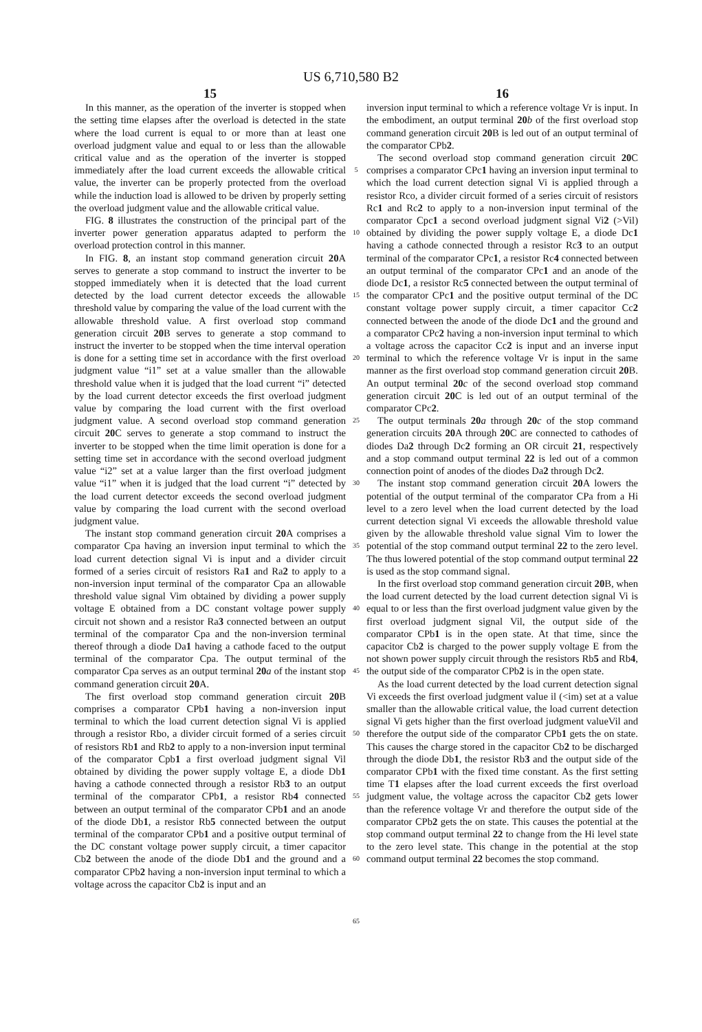US 6,710,580 B2
15
In this manner, as the operation of the inverter is stopped when the setting time elapses after the overload is detected in the state where the load current is equal to or more than at least one overload judgment value and equal to or less than the allowable critical value and as the operation of the inverter is stopped immediately after the load current exceeds the allowable critical value, the inverter can be properly protected from the overload while the induction load is allowed to be driven by properly setting the overload judgment value and the allowable critical value.
FIG. 8 illustrates the construction of the principal part of the inverter power generation apparatus adapted to perform the overload protection control in this manner.
In FIG. 8, an instant stop command generation circuit 20 A serves to generate a stop command to instruct the inverter to be stopped immediately when it is detected that the load current detected by the load current detector exceeds the allowable threshold value by comparing the value of the load current with the allowable threshold value. A first overload stop command generation circuit 20 B serves to generate a stop command to instruct the inverter to be stopped when the time interval operation is done for a setting time set in accordance with the first overload judgment value “i1” set at a value smaller than the allowable threshold value when it is judged that the load current “i” detected by the load current detector exceeds the first overload judgment value by comparing the load current with the first overload judgment value. A second overload stop command generation circuit 20 C serves to generate a stop command to instruct the inverter to be stopped when the time limit operation is done for a setting time set in accordance with the second overload judgment value “i2” set at a value larger than the first overload judgment value “i1” when it is judged that the load current “i” detected by the load current detector exceeds the second overload judgment value by comparing the load current with the second overload judgment value.
The instant stop command generation circuit 20 A comprises a comparator Cpa having an inversion input terminal to which the load current detection signal Vi is input and a divider circuit formed of a series circuit of resistors Ra1 and Ra2 to apply to a non-inversion input terminal of the comparator Cpa an allowable threshold value signal Vim obtained by dividing a power supply voltage E obtained from a DC constant voltage power supply circuit not shown and a resistor Ra3 connected between an output terminal of the comparator Cpa and the non-inversion terminal thereof through a diode Da1 having a cathode faced to the output terminal of the comparator Cpa. The output terminal of the comparator Cpa serves as an output terminal 20 a of the instant stop command generation circuit 20 A.
The first overload stop command generation circuit 20 B comprises a comparator CPb1 having a non-inversion input terminal to which the load current detection signal Vi is applied through a resistor Rbo, a divider circuit formed of a series circuit of resistors Rb1 and Rb2 to apply to a non-inversion input terminal of the comparator Cpb1 a first overload judgment signal Vil obtained by dividing the power supply voltage E, a diode Db1 having a cathode connected through a resistor Rb3 to an output terminal of the comparator CPb1, a resistor Rb4 connected between an output terminal of the comparator CPb1 and an anode of the diode Db1, a resistor Rb5 connected between the output terminal of the comparator CPb1 and a positive output terminal of the DC constant voltage power supply circuit, a timer capacitor Cb2 between the anode of the diode Db1 and the ground and a comparator CPb2 having a non-inversion input terminal to which a voltage across the capacitor Cb2 is input and an
5
10
15
20
25
30
35
40
45
50
55
60
65
16
inversion input terminal to which a reference voltage Vr is input. In the embodiment, an output terminal 20 b of the first overload stop command generation circuit 20 B is led out of an output terminal of the comparator CPb2.
The second overload stop command generation circuit 20 C comprises a comparator CPc1 having an inversion input terminal to which the load current detection signal Vi is applied through a resistor Rco, a divider circuit formed of a series circuit of resistors Rc1 and Rc2 to apply to a non-inversion input terminal of the comparator Cpc1 a second overload judgment signal Vi2 (>Vil) obtained by dividing the power supply voltage E, a diode Dc1 having a cathode connected through a resistor Rc3 to an output terminal of the comparator CPc1, a resistor Rc4 connected between an output terminal of the comparator CPc1 and an anode of the diode Dc1, a resistor Rc5 connected between the output terminal of the comparator CPc1 and the positive output terminal of the DC constant voltage power supply circuit, a timer capacitor Cc2 connected between the anode of the diode Dc1 and the ground and a comparator CPc2 having a non-inversion input terminal to which a voltage across the capacitor Cc2 is input and an inverse input terminal to which the reference voltage Vr is input in the same manner as the first overload stop command generation circuit 20 B. An output terminal 20 c of the second overload stop command generation circuit 20 C is led out of an output terminal of the comparator CPc2.
The output terminals 20 a through 20 c of the stop command generation circuits 20 A through 20 C are connected to cathodes of diodes Da2 through Dc2 forming an OR circuit 21, respectively and a stop command output terminal 22 is led out of a common connection point of anodes of the diodes Da2 through Dc2.
The instant stop command generation circuit 20 A lowers the potential of the output terminal of the comparator CPa from a Hi level to a zero level when the load current detected by the load current detection signal Vi exceeds the allowable threshold value given by the allowable threshold value signal Vim to lower the potential of the stop command output terminal 22 to the zero level. The thus lowered potential of the stop command output terminal 22 is used as the stop command signal.
In the first overload stop command generation circuit 20 B, when the load current detected by the load current detection signal Vi is equal to or less than the first overload judgment value given by the first overload judgment signal Vil, the output side of the comparator CPb1 is in the open state. At that time, since the capacitor Cb2 is charged to the power supply voltage E from the not shown power supply circuit through the resistors Rb5 and Rb4, the output side of the comparator CPb2 is in the open state.
As the load current detected by the load current detection signal Vi exceeds the first overload judgment value il (<im) set at a value smaller than the allowable critical value, the load current detection signal Vi gets higher than the first overload judgment valueVil and therefore the output side of the comparator CPb1 gets the on state. This causes the charge stored in the capacitor Cb2 to be discharged through the diode Db1, the resistor Rb3 and the output side of the comparator CPb1 with the fixed time constant. As the first setting time T1 elapses after the load current exceeds the first overload judgment value, the voltage across the capacitor Cb2 gets lower than the reference voltage Vr and therefore the output side of the comparator CPb2 gets the on state. This causes the potential at the stop command output terminal 22 to change from the Hi level state to the zero level state. This change in the potential at the stop command output terminal 22 becomes the stop command.